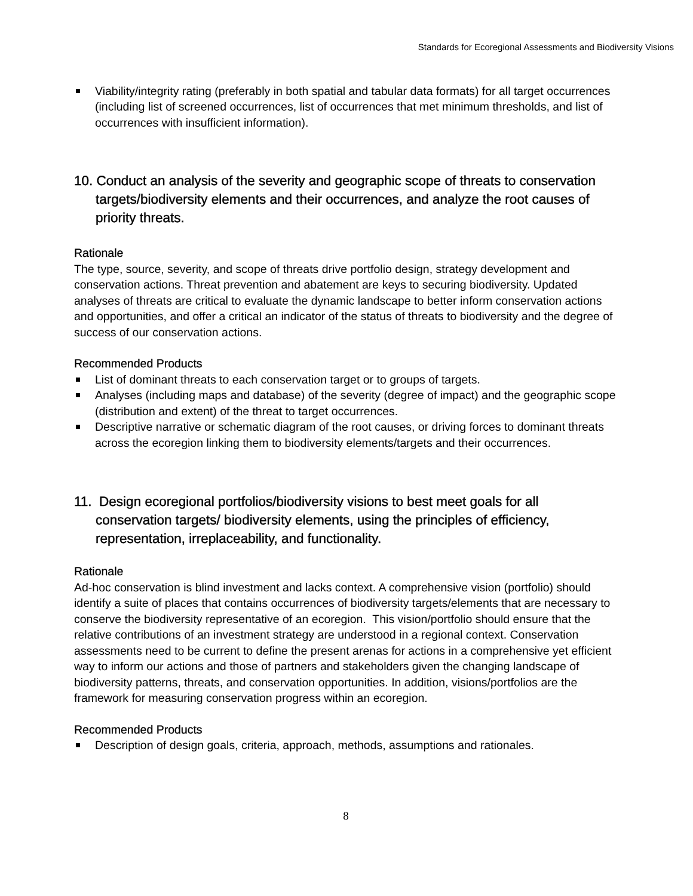Standards for Ecoregional Assessments and Biodiversity Visions
Viability/integrity rating (preferably in both spatial and tabular data formats) for all target occurrences (including list of screened occurrences, list of occurrences that met minimum thresholds, and list of occurrences with insufficient information).
10. Conduct an analysis of the severity and geographic scope of threats to conservation targets/biodiversity elements and their occurrences, and analyze the root causes of priority threats.
Rationale
The type, source, severity, and scope of threats drive portfolio design, strategy development and conservation actions. Threat prevention and abatement are keys to securing biodiversity. Updated analyses of threats are critical to evaluate the dynamic landscape to better inform conservation actions and opportunities, and offer a critical an indicator of the status of threats to biodiversity and the degree of success of our conservation actions.
Recommended Products
List of dominant threats to each conservation target or to groups of targets.
Analyses (including maps and database) of the severity (degree of impact) and the geographic scope (distribution and extent) of the threat to target occurrences.
Descriptive narrative or schematic diagram of the root causes, or driving forces to dominant threats across the ecoregion linking them to biodiversity elements/targets and their occurrences.
11. Design ecoregional portfolios/biodiversity visions to best meet goals for all conservation targets/ biodiversity elements, using the principles of efficiency, representation, irreplaceability, and functionality.
Rationale
Ad-hoc conservation is blind investment and lacks context. A comprehensive vision (portfolio) should identify a suite of places that contains occurrences of biodiversity targets/elements that are necessary to conserve the biodiversity representative of an ecoregion. This vision/portfolio should ensure that the relative contributions of an investment strategy are understood in a regional context. Conservation assessments need to be current to define the present arenas for actions in a comprehensive yet efficient way to inform our actions and those of partners and stakeholders given the changing landscape of biodiversity patterns, threats, and conservation opportunities. In addition, visions/portfolios are the framework for measuring conservation progress within an ecoregion.
Recommended Products
Description of design goals, criteria, approach, methods, assumptions and rationales.
8